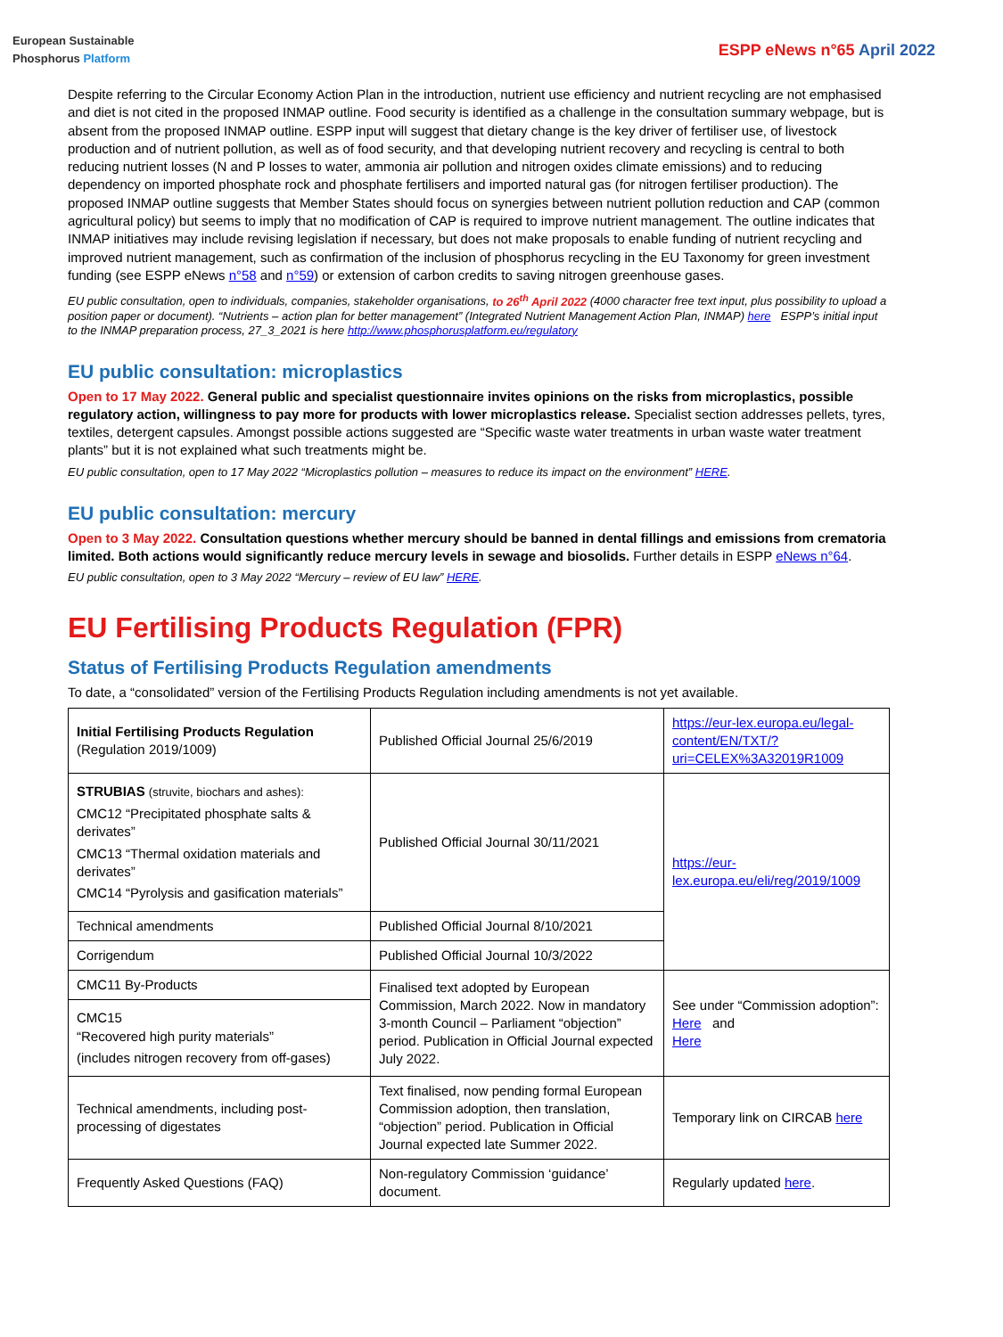European Sustainable
Phosphorus Platform
ESPP eNews n°65 April 2022
Despite referring to the Circular Economy Action Plan in the introduction, nutrient use efficiency and nutrient recycling are not emphasised and diet is not cited in the proposed INMAP outline. Food security is identified as a challenge in the consultation summary webpage, but is absent from the proposed INMAP outline. ESPP input will suggest that dietary change is the key driver of fertiliser use, of livestock production and of nutrient pollution, as well as of food security, and that developing nutrient recovery and recycling is central to both reducing nutrient losses (N and P losses to water, ammonia air pollution and nitrogen oxides climate emissions) and to reducing dependency on imported phosphate rock and phosphate fertilisers and imported natural gas (for nitrogen fertiliser production). The proposed INMAP outline suggests that Member States should focus on synergies between nutrient pollution reduction and CAP (common agricultural policy) but seems to imply that no modification of CAP is required to improve nutrient management. The outline indicates that INMAP initiatives may include revising legislation if necessary, but does not make proposals to enable funding of nutrient recycling and improved nutrient management, such as confirmation of the inclusion of phosphorus recycling in the EU Taxonomy for green investment funding (see ESPP eNews n°58 and n°59) or extension of carbon credits to saving nitrogen greenhouse gases.
EU public consultation, open to individuals, companies, stakeholder organisations, to 26<sup>th</sup> April 2022 (4000 character free text input, plus possibility to upload a position paper or document). “Nutrients – action plan for better management” (Integrated Nutrient Management Action Plan, INMAP) here ESPP’s initial input to the INMAP preparation process, 27_3_2021 is here http://www.phosphorusplatform.eu/regulatory
EU public consultation: microplastics
Open to 17 May 2022. General public and specialist questionnaire invites opinions on the risks from microplastics, possible regulatory action, willingness to pay more for products with lower microplastics release. Specialist section addresses pellets, tyres, textiles, detergent capsules. Amongst possible actions suggested are “Specific waste water treatments in urban waste water treatment plants” but it is not explained what such treatments might be.
EU public consultation, open to 17 May 2022 “Microplastics pollution – measures to reduce its impact on the environment” HERE.
EU public consultation: mercury
Open to 3 May 2022. Consultation questions whether mercury should be banned in dental fillings and emissions from crematoria limited. Both actions would significantly reduce mercury levels in sewage and biosolids. Further details in ESPP eNews n°64.
EU public consultation, open to 3 May 2022 “Mercury – review of EU law” HERE.
EU Fertilising Products Regulation (FPR)
Status of Fertilising Products Regulation amendments
To date, a “consolidated” version of the Fertilising Products Regulation including amendments is not yet available.
| Initial Fertilising Products Regulation (Regulation 2019/1009) | Published Official Journal 25/6/2019 | https://eur-lex.europa.eu/legal-content/EN/TXT/?uri=CELEX%3A32019R1009 |
| STRUBIAS (struvite, biochars and ashes): CMC12 “Precipitated phosphate salts & derivates” CMC13 “Thermal oxidation materials and derivates” CMC14 “Pyrolysis and gasification materials” | Published Official Journal 30/11/2021 | https://eur-lex.europa.eu/eli/reg/2019/1009 |
| Technical amendments | Published Official Journal 8/10/2021 | |
| Corrigendum | Published Official Journal 10/3/2022 | |
| CMC11 By-Products | Finalised text adopted by European Commission, March 2022. Now in mandatory 3-month Council – Parliament “objection” period. Publication in Official Journal expected July 2022. | See under “Commission adoption”: Here and Here |
| CMC15 “Recovered high purity materials” (includes nitrogen recovery from off-gases) | | |
| Technical amendments, including post-processing of digestates | Text finalised, now pending formal European Commission adoption, then translation, “objection” period. Publication in Official Journal expected late Summer 2022. | Temporary link on CIRCAB here |
| Frequently Asked Questions (FAQ) | Non-regulatory Commission ‘guidance’ document. | Regularly updated here . |